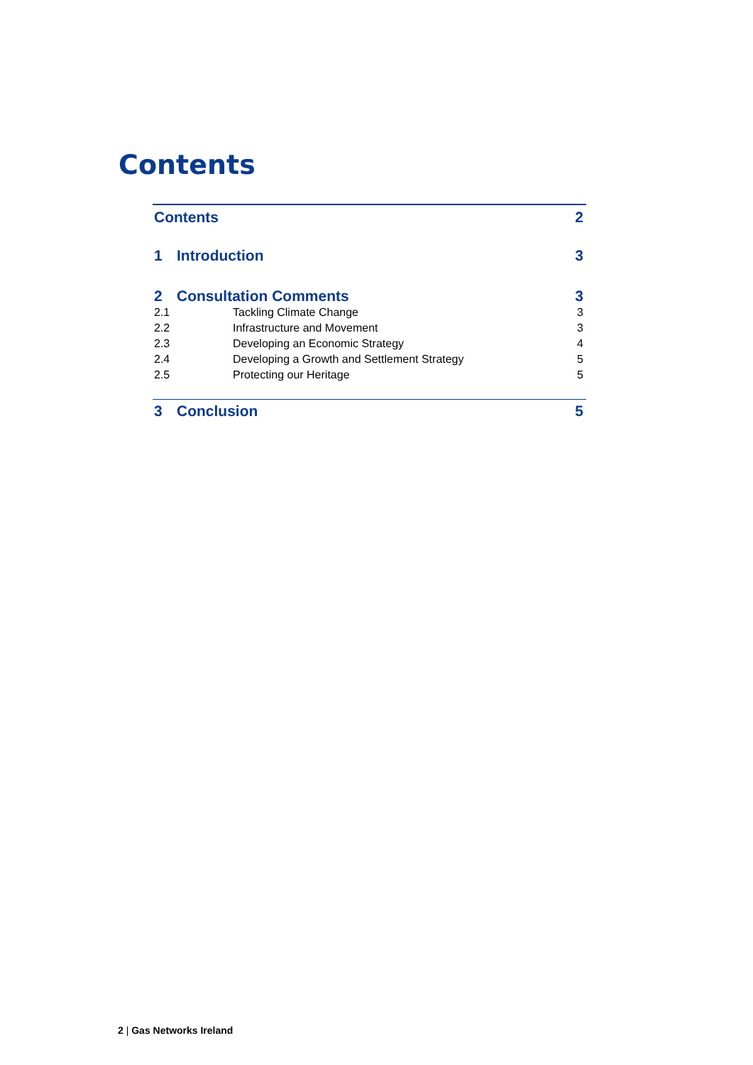Contents
Contents 2
1 Introduction 3
2 Consultation Comments 3
2.1 Tackling Climate Change 3
2.2 Infrastructure and Movement 3
2.3 Developing an Economic Strategy 4
2.4 Developing a Growth and Settlement Strategy 5
2.5 Protecting our Heritage 5
3 Conclusion 5
2 | Gas Networks Ireland